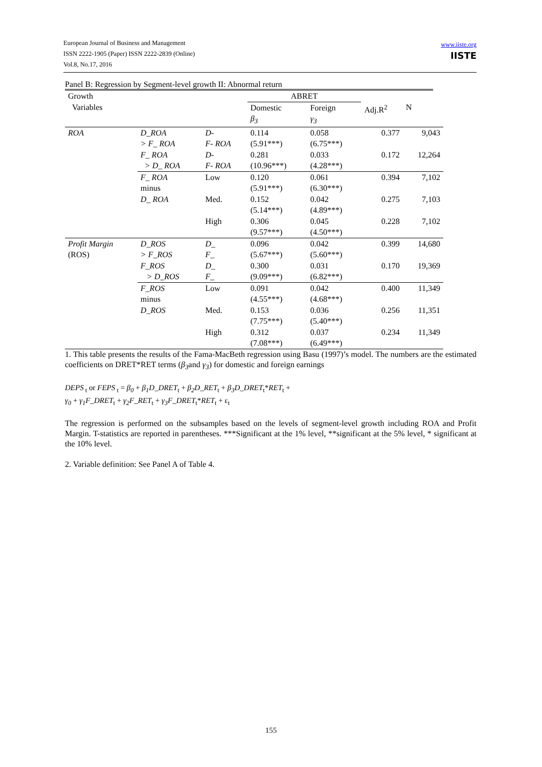European Journal of Business and Management
ISSN 2222-1905 (Paper) ISSN 2222-2839 (Online)
Vol.8, No.17, 2016
www.iiste.org
IISTE
Panel B: Regression by Segment-level growth II: Abnormal return
| Growth | | | ABRET | | | |
| Variables | | | Domestic β<sub>3</sub> | Foreign γ<sub>3</sub> | Adj.R<sup>2</sup> | N |
| ROA | D_ROA > F_ ROA | D- F- ROA | 0.114 (5.91***) | 0.058 (6.75***) | 0.377 | 9,043 |
| | F_ ROA > D_ ROA | D- F- ROA | 0.281 (10.96***) | 0.033 (4.28***) | 0.172 | 12,264 |
| | F_ ROA minus | Low | 0.120 (5.91***) | 0.061 (6.30***) | 0.394 | 7,102 |
| | D_ ROA | Med. | 0.152 (5.14***) | 0.042 (4.89***) | 0.275 | 7,103 |
| | | High | 0.306 (9.57***) | 0.045 (4.50***) | 0.228 | 7,102 |
| Profit Margin (ROS) | D_ROS > F_ROS | D_ F_ | 0.096 (5.67***) | 0.042 (5.60***) | 0.399 | 14,680 |
| | F_ROS > D_ROS | D_ F_ | 0.300 (9.09***) | 0.031 (6.82***) | 0.170 | 19,369 |
| | F_ROS minus | Low | 0.091 (4.55***) | 0.042 (4.68***) | 0.400 | 11,349 |
| | D_ROS | Med. | 0.153 (7.75***) | 0.036 (5.40***) | 0.256 | 11,351 |
| | | High | 0.312 (7.08***) | 0.037 (6.49***) | 0.234 | 11,349 |
1. This table presents the results of the Fama-MacBeth regression using Basu (1997)’s model. The numbers are the estimated coefficients on DRET*RET terms (β<sub>3</sub>and γ<sub>3</sub>) for domestic and foreign earnings
DEPS<sub>t</sub> or FEPS<sub>t</sub> = β<sub>0</sub> + β<sub>1</sub>D_DRET<sub>t</sub> + β<sub>2</sub>D_RET<sub>t</sub> + β<sub>3</sub>D_DRET<sub>t</sub>*RET<sub>t</sub> +
γ<sub>0</sub> + γ<sub>1</sub>F_DRET<sub>t</sub> + γ<sub>2</sub>F_RET<sub>t</sub> + γ<sub>3</sub>F_DRET<sub>t</sub>*RET<sub>t</sub> + ε<sub>t</sub>
The regression is performed on the subsamples based on the levels of segment-level growth including ROA and Profit Margin. T-statistics are reported in parentheses. ***Significant at the 1% level, **significant at the 5% level, * significant at the 10% level.
2. Variable definition: See Panel A of Table 4.
155